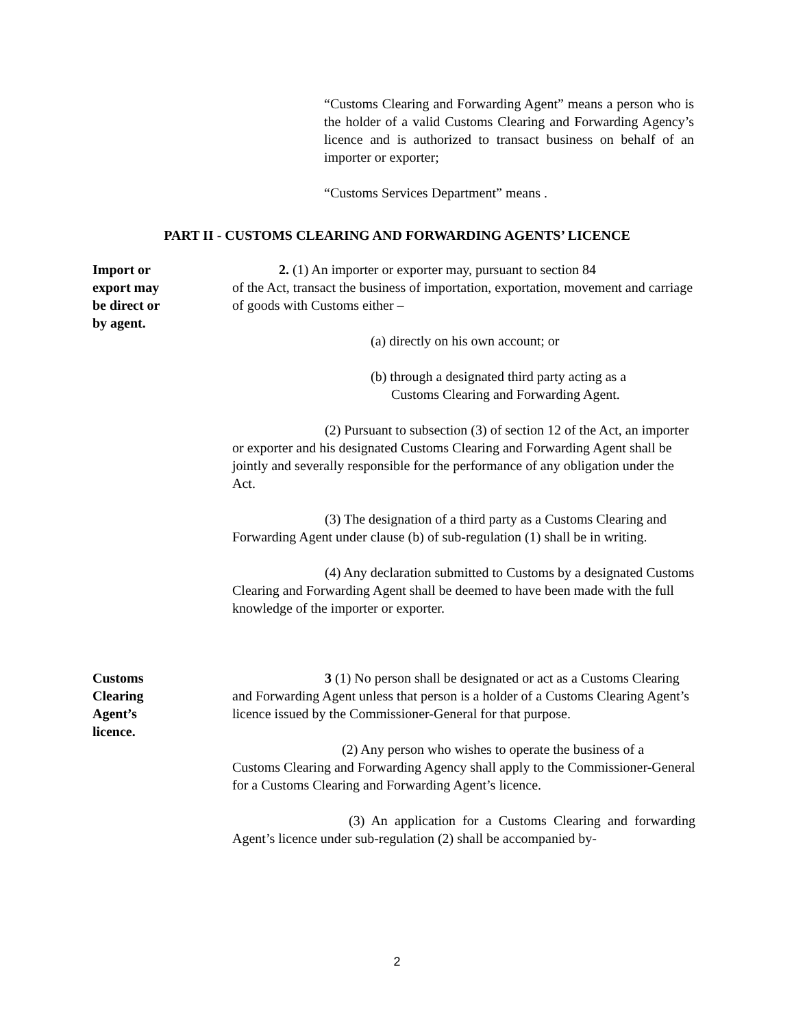“Customs Clearing and Forwarding Agent” means a person who is the holder of a valid Customs Clearing and Forwarding Agency’s licence and is authorized to transact business on behalf of an importer or exporter;
“Customs Services Department” means .
PART II - CUSTOMS CLEARING AND FORWARDING AGENTS’ LICENCE
Import or
export may
be direct or
by agent.
2. (1) An importer or exporter may, pursuant to section 84
of the Act, transact the business of importation, exportation, movement and carriage of goods with Customs either –
(a) directly on his own account; or
(b) through a designated third party acting as a
Customs Clearing and Forwarding Agent.
(2) Pursuant to subsection (3) of section 12 of the Act, an importer or exporter and his designated Customs Clearing and Forwarding Agent shall be jointly and severally responsible for the performance of any obligation under the Act.
(3) The designation of a third party as a Customs Clearing and Forwarding Agent under clause (b) of sub-regulation (1) shall be in writing.
(4) Any declaration submitted to Customs by a designated Customs Clearing and Forwarding Agent shall be deemed to have been made with the full knowledge of the importer or exporter.
Customs
Clearing
Agent’s
licence.
3 (1) No person shall be designated or act as a Customs Clearing and Forwarding Agent unless that person is a holder of a Customs Clearing Agent’s licence issued by the Commissioner-General for that purpose.
(2) Any person who wishes to operate the business of a Customs Clearing and Forwarding Agency shall apply to the Commissioner-General for a Customs Clearing and Forwarding Agent’s licence.
(3) An application for a Customs Clearing and forwarding Agent’s licence under sub-regulation (2) shall be accompanied by-
2